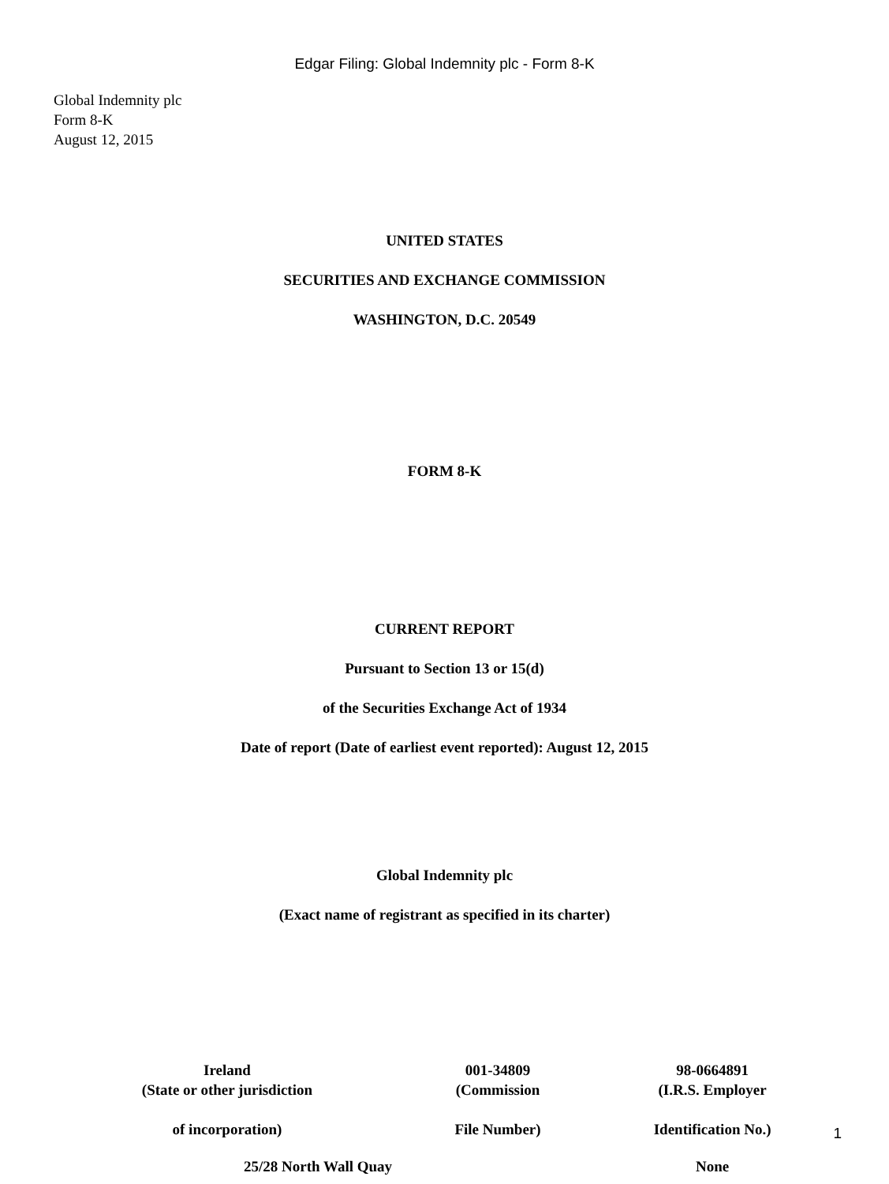Edgar Filing: Global Indemnity plc - Form 8-K
Global Indemnity plc
Form 8-K
August 12, 2015
UNITED STATES
SECURITIES AND EXCHANGE COMMISSION
WASHINGTON, D.C. 20549
FORM 8-K
CURRENT REPORT
Pursuant to Section 13 or 15(d)
of the Securities Exchange Act of 1934
Date of report (Date of earliest event reported): August 12, 2015
Global Indemnity plc
(Exact name of registrant as specified in its charter)
| Ireland | 001-34809 | 98-0664891 |
| (State or other jurisdiction | (Commission | (I.R.S. Employer |
| of incorporation) | File Number) | Identification No.) |
| 25/28 North Wall Quay | | None |
1